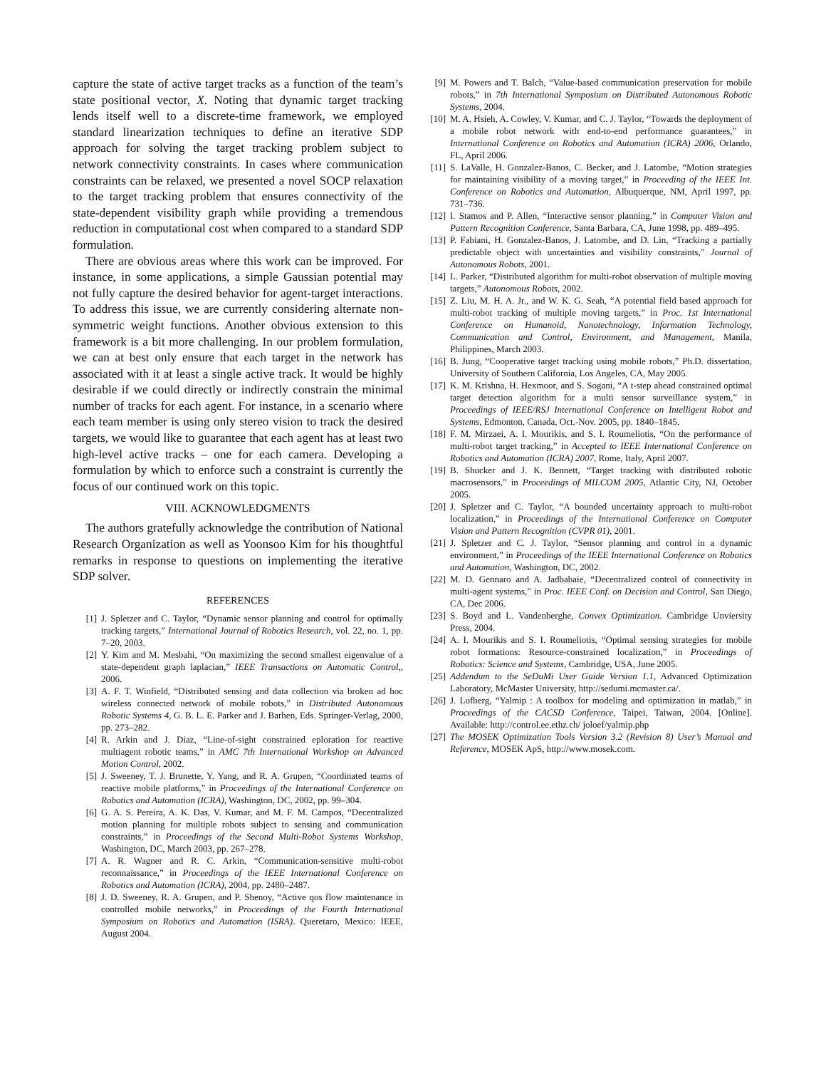capture the state of active target tracks as a function of the team’s state positional vector, X. Noting that dynamic target tracking lends itself well to a discrete-time framework, we employed standard linearization techniques to define an iterative SDP approach for solving the target tracking problem subject to network connectivity constraints. In cases where communication constraints can be relaxed, we presented a novel SOCP relaxation to the target tracking problem that ensures connectivity of the state-dependent visibility graph while providing a tremendous reduction in computational cost when compared to a standard SDP formulation.
There are obvious areas where this work can be improved. For instance, in some applications, a simple Gaussian potential may not fully capture the desired behavior for agent-target interactions. To address this issue, we are currently considering alternate non-symmetric weight functions. Another obvious extension to this framework is a bit more challenging. In our problem formulation, we can at best only ensure that each target in the network has associated with it at least a single active track. It would be highly desirable if we could directly or indirectly constrain the minimal number of tracks for each agent. For instance, in a scenario where each team member is using only stereo vision to track the desired targets, we would like to guarantee that each agent has at least two high-level active tracks – one for each camera. Developing a formulation by which to enforce such a constraint is currently the focus of our continued work on this topic.
VIII. ACKNOWLEDGMENTS
The authors gratefully acknowledge the contribution of National Research Organization as well as Yoonsoo Kim for his thoughtful remarks in response to questions on implementing the iterative SDP solver.
REFERENCES
[1] J. Spletzer and C. Taylor, “Dynamic sensor planning and control for optimally tracking targets,” International Journal of Robotics Research, vol. 22, no. 1, pp. 7–20, 2003.
[2] Y. Kim and M. Mesbahi, “On maximizing the second smallest eigenvalue of a state-dependent graph laplacian,” IEEE Transactions on Automatic Control,, 2006.
[3] A. F. T. Winfield, “Distributed sensing and data collection via broken ad hoc wireless connected network of mobile robots,” in Distributed Autonomous Robotic Systems 4, G. B. L. E. Parker and J. Barhen, Eds. Springer-Verlag, 2000, pp. 273–282.
[4] R. Arkin and J. Diaz, “Line-of-sight constrained eploration for reactive multiagent robotic teams,” in AMC 7th International Workshop on Advanced Motion Control, 2002.
[5] J. Sweeney, T. J. Brunette, Y. Yang, and R. A. Grupen, “Coordinated teams of reactive mobile platforms,” in Proceedings of the International Conference on Robotics and Automation (ICRA), Washington, DC, 2002, pp. 99–304.
[6] G. A. S. Pereira, A. K. Das, V. Kumar, and M. F. M. Campos, “Decentralized motion planning for multiple robots subject to sensing and communication constraints,” in Proceedings of the Second Multi-Robot Systems Workshop, Washington, DC, March 2003, pp. 267–278.
[7] A. R. Wagner and R. C. Arkin, “Communication-sensitive multi-robot reconnaissance,” in Proceedings of the IEEE International Conference on Robotics and Automation (ICRA), 2004, pp. 2480–2487.
[8] J. D. Sweeney, R. A. Grupen, and P. Shenoy, “Active qos flow maintenance in controlled mobile networks,” in Proceedings of the Fourth International Symposium on Robotics and Automation (ISRA). Queretaro, Mexico: IEEE, August 2004.
[9] M. Powers and T. Balch, “Value-based communication preservation for mobile robots,” in 7th International Symposium on Distributed Autonomous Robotic Systems, 2004.
[10] M. A. Hsieh, A. Cowley, V. Kumar, and C. J. Taylor, “Towards the deployment of a mobile robot network with end-to-end performance guarantees,” in International Conference on Robotics and Automation (ICRA) 2006, Orlando, FL, April 2006.
[11] S. LaValle, H. Gonzalez-Banos, C. Becker, and J. Latombe, “Motion strategies for maintaining visibility of a moving target,” in Proceeding of the IEEE Int. Conference on Robotics and Automation, Albuquerque, NM, April 1997, pp. 731–736.
[12] I. Stamos and P. Allen, “Interactive sensor planning,” in Computer Vision and Pattern Recognition Conference, Santa Barbara, CA, June 1998, pp. 489–495.
[13] P. Fabiani, H. Gonzalez-Banos, J. Latombe, and D. Lin, “Tracking a partially predictable object with uncertainties and visibility constraints,” Journal of Autonomous Robots, 2001.
[14] L. Parker, “Distributed algorithm for multi-robot observation of multiple moving targets,” Autonomous Robots, 2002.
[15] Z. Liu, M. H. A. Jr., and W. K. G. Seah, “A potential field based approach for multi-robot tracking of multiple moving targets,” in Proc. 1st International Conference on Humanoid, Nanotechnology, Information Technology, Communication and Control, Environment, and Management, Manila, Philippines, March 2003.
[16] B. Jung, “Cooperative target tracking using mobile robots,” Ph.D. dissertation, University of Southern California, Los Angeles, CA, May 2005.
[17] K. M. Krishna, H. Hexmoor, and S. Sogani, “A t-step ahead constrained optimal target detection algorithm for a multi sensor surveillance system,” in Proceedings of IEEE/RSJ International Conference on Intelligent Robot and Systems, Edmonton, Canada, Oct.-Nov. 2005, pp. 1840–1845.
[18] F. M. Mirzaei, A. I. Mourikis, and S. I. Roumeliotis, “On the performance of multi-robot target tracking,” in Accepted to IEEE International Conference on Robotics and Automation (ICRA) 2007, Rome, Italy, April 2007.
[19] B. Shucker and J. K. Bennett, “Target tracking with distributed robotic macrosensors,” in Proceedings of MILCOM 2005, Atlantic City, NJ, October 2005.
[20] J. Spletzer and C. Taylor, “A bounded uncertainty approach to multi-robot localization,” in Proceedings of the International Conference on Computer Vision and Pattern Recognition (CVPR 01), 2001.
[21] J. Spletzer and C. J. Taylor, “Sensor planning and control in a dynamic environment,” in Proceedings of the IEEE International Conference on Robotics and Automation, Washington, DC, 2002.
[22] M. D. Gennaro and A. Jadbabaie, “Decentralized control of connectivity in multi-agent systems,” in Proc. IEEE Conf. on Decision and Control, San Diego, CA, Dec 2006.
[23] S. Boyd and L. Vandenberghe, Convex Optimization. Cambridge Unviersity Press, 2004.
[24] A. I. Mourikis and S. I. Roumeliotis, “Optimal sensing strategies for mobile robot formations: Resource-constrained localization,” in Proceedings of Robotics: Science and Systems, Cambridge, USA, June 2005.
[25] Addendum to the SeDuMi User Guide Version 1.1, Advanced Optimization Laboratory, McMaster University, http://sedumi.mcmaster.ca/.
[26] J. Lofberg, “Yalmip : A toolbox for modeling and optimization in matlab,” in Proceedings of the CACSD Conference, Taipei, Taiwan, 2004. [Online]. Available: http://control.ee.ethz.ch/ joloef/yalmip.php
[27] The MOSEK Optimization Tools Version 3.2 (Revision 8) User’s Manual and Reference, MOSEK ApS, http://www.mosek.com.